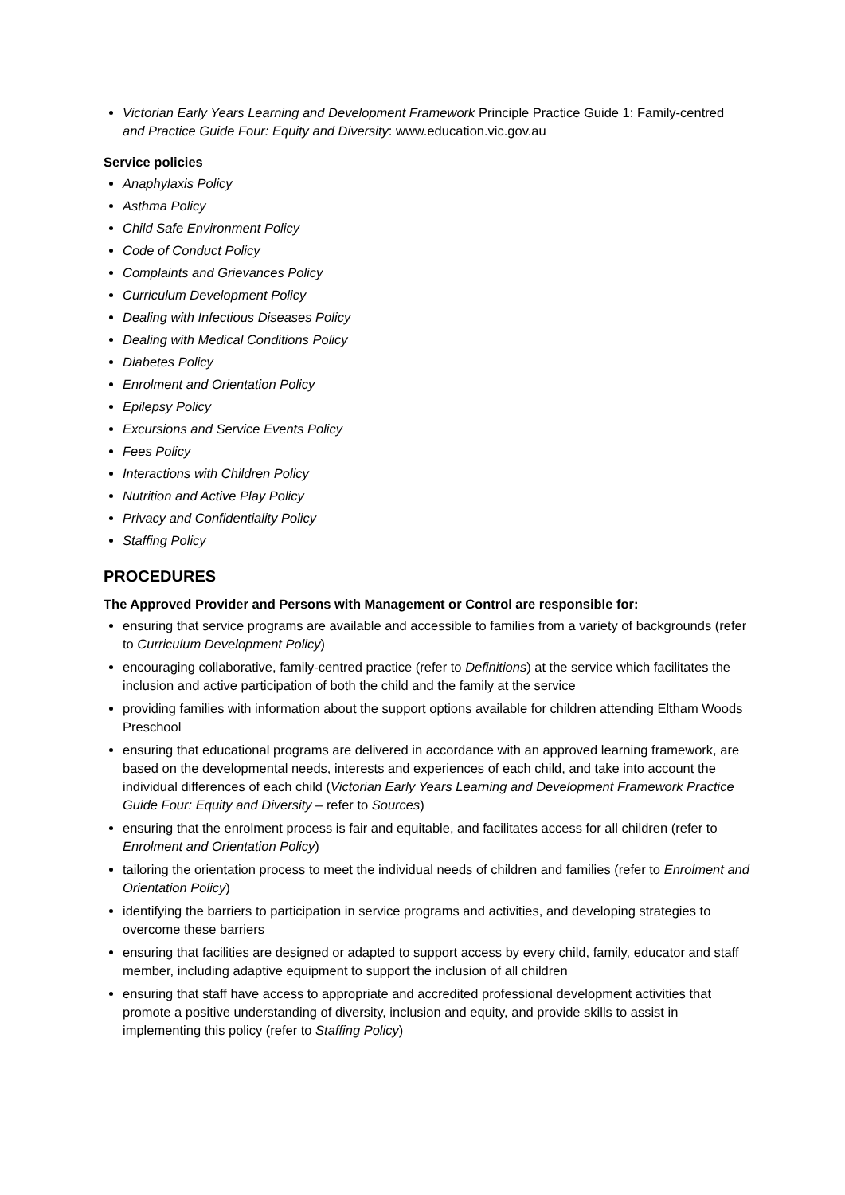Victorian Early Years Learning and Development Framework Principle Practice Guide 1: Family-centred and Practice Guide Four: Equity and Diversity: www.education.vic.gov.au
Service policies
Anaphylaxis Policy
Asthma Policy
Child Safe Environment Policy
Code of Conduct Policy
Complaints and Grievances Policy
Curriculum Development Policy
Dealing with Infectious Diseases Policy
Dealing with Medical Conditions Policy
Diabetes Policy
Enrolment and Orientation Policy
Epilepsy Policy
Excursions and Service Events Policy
Fees Policy
Interactions with Children Policy
Nutrition and Active Play Policy
Privacy and Confidentiality Policy
Staffing Policy
PROCEDURES
The Approved Provider and Persons with Management or Control are responsible for:
ensuring that service programs are available and accessible to families from a variety of backgrounds (refer to Curriculum Development Policy)
encouraging collaborative, family-centred practice (refer to Definitions) at the service which facilitates the inclusion and active participation of both the child and the family at the service
providing families with information about the support options available for children attending Eltham Woods Preschool
ensuring that educational programs are delivered in accordance with an approved learning framework, are based on the developmental needs, interests and experiences of each child, and take into account the individual differences of each child (Victorian Early Years Learning and Development Framework Practice Guide Four: Equity and Diversity – refer to Sources)
ensuring that the enrolment process is fair and equitable, and facilitates access for all children (refer to Enrolment and Orientation Policy)
tailoring the orientation process to meet the individual needs of children and families (refer to Enrolment and Orientation Policy)
identifying the barriers to participation in service programs and activities, and developing strategies to overcome these barriers
ensuring that facilities are designed or adapted to support access by every child, family, educator and staff member, including adaptive equipment to support the inclusion of all children
ensuring that staff have access to appropriate and accredited professional development activities that promote a positive understanding of diversity, inclusion and equity, and provide skills to assist in implementing this policy (refer to Staffing Policy)